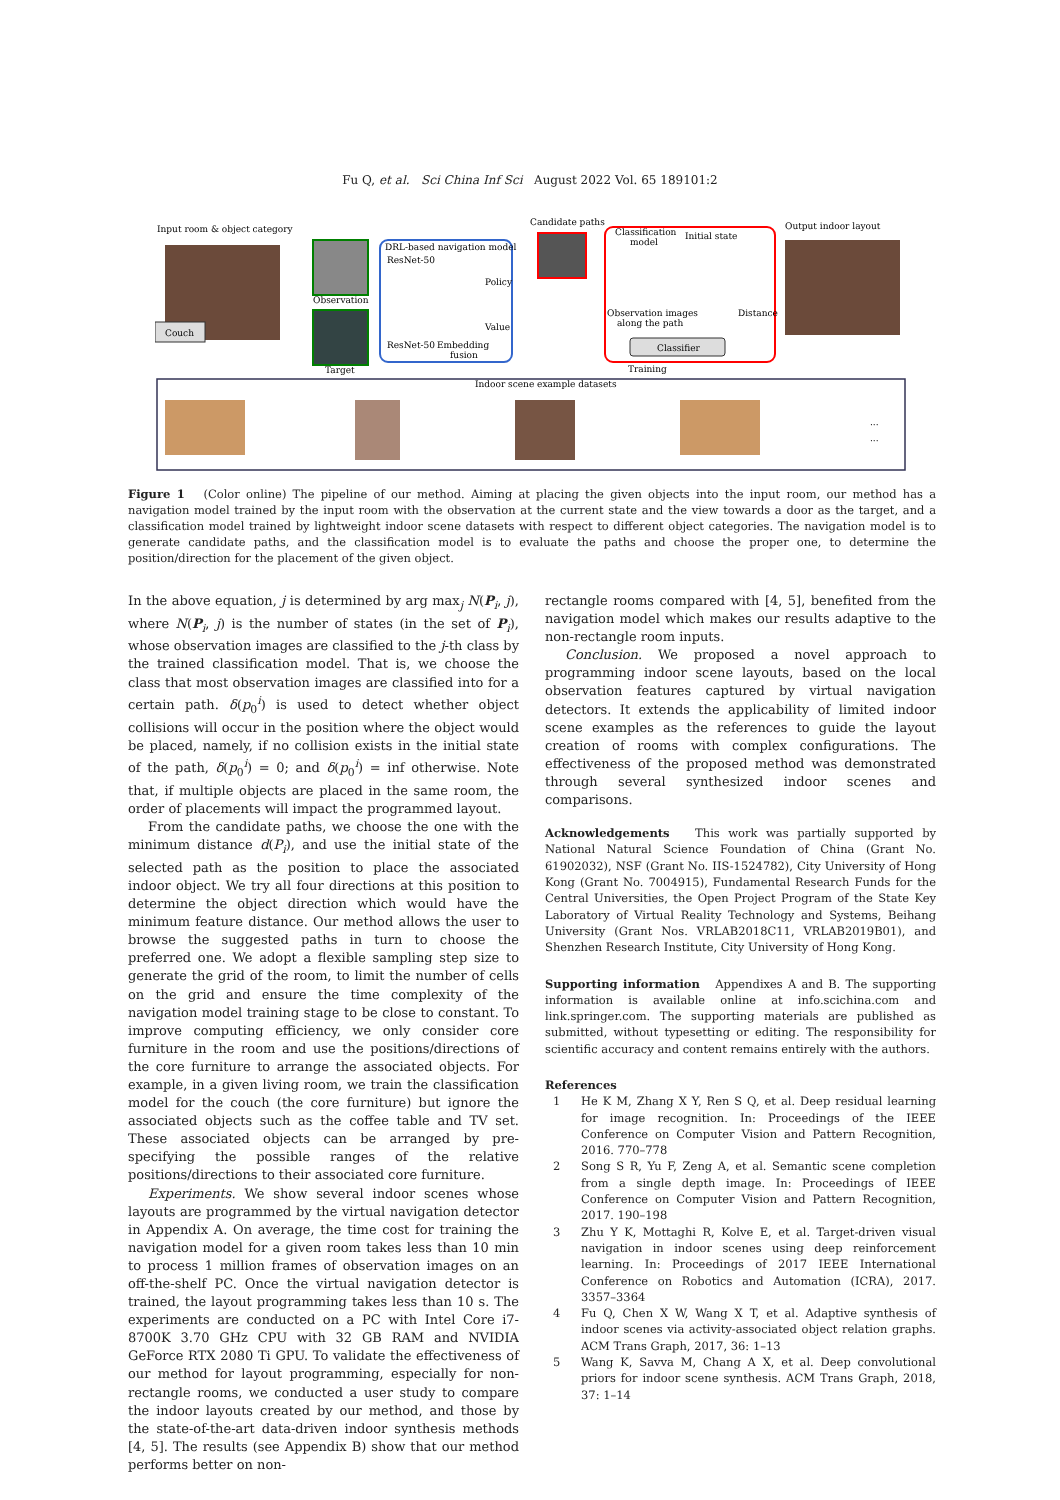Fu Q, et al. Sci China Inf Sci August 2022 Vol. 65 189101:2
Input room & object category
Couch
Observation
Target
DRL-based navigation model
ResNet-50
Policy
Value
ResNet-50
Embedding
fusion
Candidate paths
Classification
model
Initial state
Observation images
along the path
Distance
Classifier
Training
Output indoor layout
Indoor scene example datasets
...
...
Figure 1 (Color online) The pipeline of our method. Aiming at placing the given objects into the input room, our method has a navigation model trained by the input room with the observation at the current state and the view towards a door as the target, and a classification model trained by lightweight indoor scene datasets with respect to different object categories. The navigation model is to generate candidate paths, and the classification model is to evaluate the paths and choose the proper one, to determine the position/direction for the placement of the given object.
In the above equation, j is determined by arg max<sub>j</sub> N(P<sub>i</sub>, j), where N(P<sub>i</sub>, j) is the number of states (in the set of P<sub>i</sub>), whose observation images are classified to the j-th class by the trained classification model. That is, we choose the class that most observation images are classified into for a certain path. δ(p<sub>0</sub><sup>i</sup>) is used to detect whether object collisions will occur in the position where the object would be placed, namely, if no collision exists in the initial state of the path, δ(p<sub>0</sub><sup>i</sup>) = 0; and δ(p<sub>0</sub><sup>i</sup>) = inf otherwise. Note that, if multiple objects are placed in the same room, the order of placements will impact the programmed layout.
From the candidate paths, we choose the one with the minimum distance d(P<sub>i</sub>), and use the initial state of the selected path as the position to place the associated indoor object. We try all four directions at this position to determine the object direction which would have the minimum feature distance. Our method allows the user to browse the suggested paths in turn to choose the preferred one. We adopt a flexible sampling step size to generate the grid of the room, to limit the number of cells on the grid and ensure the time complexity of the navigation model training stage to be close to constant. To improve computing efficiency, we only consider core furniture in the room and use the positions/directions of the core furniture to arrange the associated objects. For example, in a given living room, we train the classification model for the couch (the core furniture) but ignore the associated objects such as the coffee table and TV set. These associated objects can be arranged by pre-specifying the possible ranges of the relative positions/directions to their associated core furniture.
Experiments. We show several indoor scenes whose layouts are programmed by the virtual navigation detector in Appendix A. On average, the time cost for training the navigation model for a given room takes less than 10 min to process 1 million frames of observation images on an off-the-shelf PC. Once the virtual navigation detector is trained, the layout programming takes less than 10 s. The experiments are conducted on a PC with Intel Core i7-8700K 3.70 GHz CPU with 32 GB RAM and NVIDIA GeForce RTX 2080 Ti GPU. To validate the effectiveness of our method for layout programming, especially for non-rectangle rooms, we conducted a user study to compare the indoor layouts created by our method, and those by the state-of-the-art data-driven indoor synthesis methods [4, 5]. The results (see Appendix B) show that our method performs better on non-
rectangle rooms compared with [4, 5], benefited from the navigation model which makes our results adaptive to the non-rectangle room inputs.
Conclusion. We proposed a novel approach to programming indoor scene layouts, based on the local observation features captured by virtual navigation detectors. It extends the applicability of limited indoor scene examples as the references to guide the layout creation of rooms with complex configurations. The effectiveness of the proposed method was demonstrated through several synthesized indoor scenes and comparisons.
Acknowledgements This work was partially supported by National Natural Science Foundation of China (Grant No. 61902032), NSF (Grant No. IIS-1524782), City University of Hong Kong (Grant No. 7004915), Fundamental Research Funds for the Central Universities, the Open Project Program of the State Key Laboratory of Virtual Reality Technology and Systems, Beihang University (Grant Nos. VRLAB2018C11, VRLAB2019B01), and Shenzhen Research Institute, City University of Hong Kong.
Supporting information Appendixes A and B. The supporting information is available online at info.scichina.com and link.springer.com. The supporting materials are published as submitted, without typesetting or editing. The responsibility for scientific accuracy and content remains entirely with the authors.
References
1 He K M, Zhang X Y, Ren S Q, et al. Deep residual learning for image recognition. In: Proceedings of the IEEE Conference on Computer Vision and Pattern Recognition, 2016. 770–778
2 Song S R, Yu F, Zeng A, et al. Semantic scene completion from a single depth image. In: Proceedings of IEEE Conference on Computer Vision and Pattern Recognition, 2017. 190–198
3 Zhu Y K, Mottaghi R, Kolve E, et al. Target-driven visual navigation in indoor scenes using deep reinforcement learning. In: Proceedings of 2017 IEEE International Conference on Robotics and Automation (ICRA), 2017. 3357–3364
4 Fu Q, Chen X W, Wang X T, et al. Adaptive synthesis of indoor scenes via activity-associated object relation graphs. ACM Trans Graph, 2017, 36: 1–13
5 Wang K, Savva M, Chang A X, et al. Deep convolutional priors for indoor scene synthesis. ACM Trans Graph, 2018, 37: 1–14